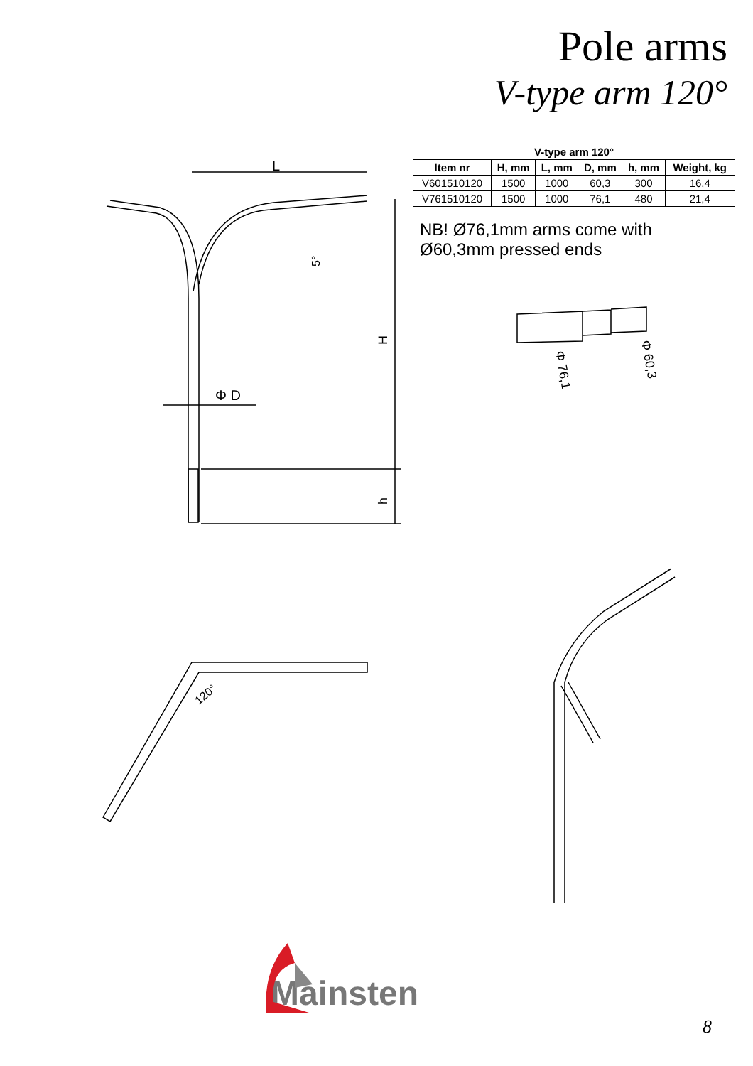Pole arms
V-type arm 120°
L
H
h
5°
Φ D
| V-type arm 120° | | | | | |
| --- | --- | --- | --- | --- | --- |
| Item nr | H, mm | L, mm | D, mm | h, mm | Weight, kg |
| V601510120 | 1500 | 1000 | 60,3 | 300 | 16,4 |
| V761510120 | 1500 | 1000 | 76,1 | 480 | 21,4 |
NB! Ø76,1mm arms come with
Ø60,3mm pressed ends
Φ 76,1
Φ 60,3
120°
Mainsten
8